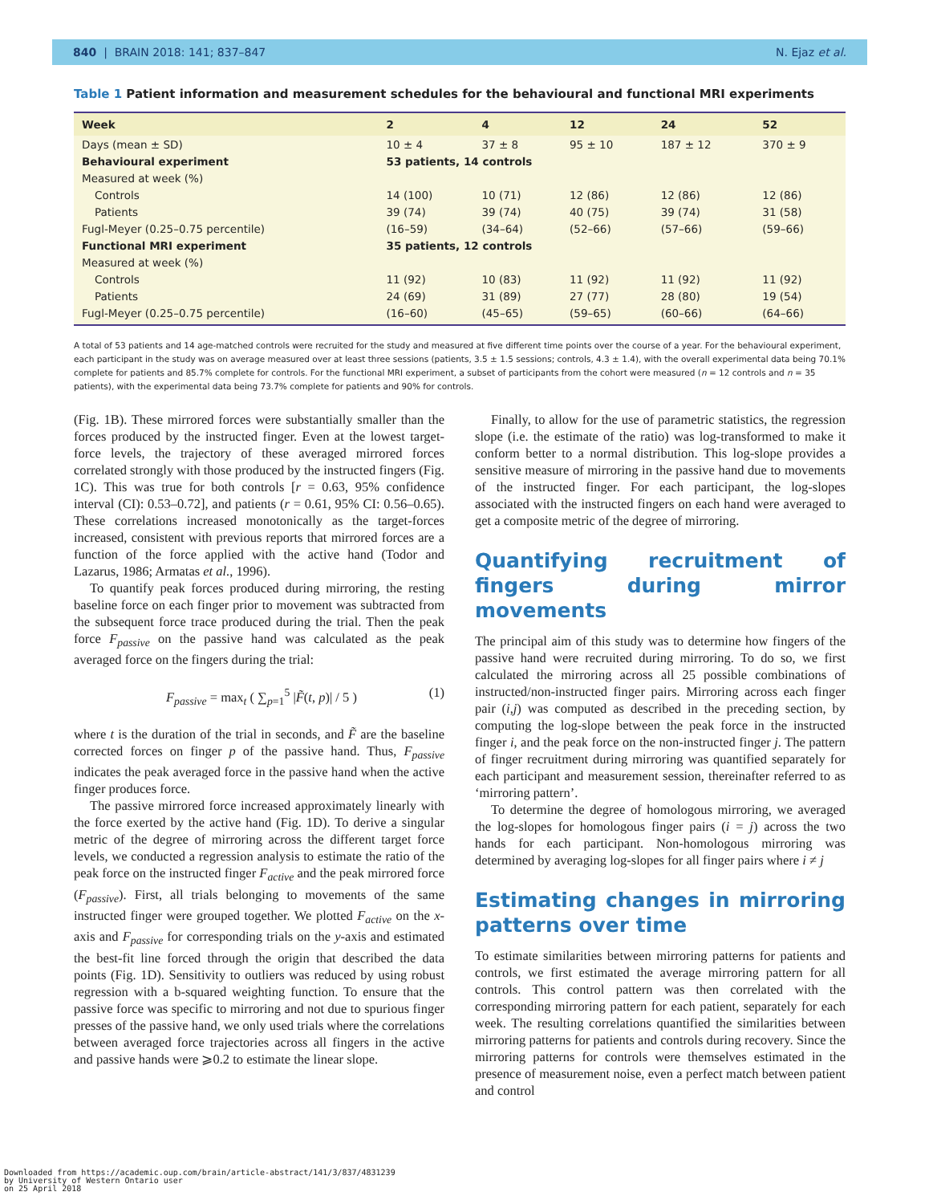840 | BRAIN 2018: 141; 837–847 N. Ejaz et al.
Table 1 Patient information and measurement schedules for the behavioural and functional MRI experiments
| Week | 2 | 4 | 12 | 24 | 52 |
| --- | --- | --- | --- | --- | --- |
| Days (mean ± SD) | 10 ± 4 | 37 ± 8 | 95 ± 10 | 187 ± 12 | 370 ± 9 |
| Behavioural experiment | 53 patients, 14 controls | | | | |
| Measured at week (%) | | | | | |
| Controls | 14 (100) | 10 (71) | 12 (86) | 12 (86) | 12 (86) |
| Patients | 39 (74) | 39 (74) | 40 (75) | 39 (74) | 31 (58) |
| Fugl-Meyer (0.25–0.75 percentile) | (16–59) | (34–64) | (52–66) | (57–66) | (59–66) |
| Functional MRI experiment | 35 patients, 12 controls | | | | |
| Measured at week (%) | | | | | |
| Controls | 11 (92) | 10 (83) | 11 (92) | 11 (92) | 11 (92) |
| Patients | 24 (69) | 31 (89) | 27 (77) | 28 (80) | 19 (54) |
| Fugl-Meyer (0.25–0.75 percentile) | (16–60) | (45–65) | (59–65) | (60–66) | (64–66) |
A total of 53 patients and 14 age-matched controls were recruited for the study and measured at five different time points over the course of a year. For the behavioural experiment, each participant in the study was on average measured over at least three sessions (patients, 3.5 ± 1.5 sessions; controls, 4.3 ± 1.4), with the overall experimental data being 70.1% complete for patients and 85.7% complete for controls. For the functional MRI experiment, a subset of participants from the cohort were measured (n = 12 controls and n = 35 patients), with the experimental data being 73.7% complete for patients and 90% for controls.
(Fig. 1B). These mirrored forces were substantially smaller than the forces produced by the instructed finger. Even at the lowest target-force levels, the trajectory of these averaged mirrored forces correlated strongly with those produced by the instructed fingers (Fig. 1C). This was true for both controls [r = 0.63, 95% confidence interval (CI): 0.53–0.72], and patients (r = 0.61, 95% CI: 0.56–0.65). These correlations increased monotonically as the target-forces increased, consistent with previous reports that mirrored forces are a function of the force applied with the active hand (Todor and Lazarus, 1986; Armatas et al., 1996).
To quantify peak forces produced during mirroring, the resting baseline force on each finger prior to movement was subtracted from the subsequent force trace produced during the trial. Then the peak force F<sub>passive</sub> on the passive hand was calculated as the peak averaged force on the fingers during the trial:
F<sub>passive</sub> = max<sub>t</sub> ( ∑<sub>p=1</sub><sup>5</sup> |F̃(t, p)| / 5 ) (1)
where t is the duration of the trial in seconds, and F̃ are the baseline corrected forces on finger p of the passive hand. Thus, F<sub>passive</sub> indicates the peak averaged force in the passive hand when the active finger produces force.
The passive mirrored force increased approximately linearly with the force exerted by the active hand (Fig. 1D). To derive a singular metric of the degree of mirroring across the different target force levels, we conducted a regression analysis to estimate the ratio of the peak force on the instructed finger F<sub>active</sub> and the peak mirrored force (F<sub>passive</sub>). First, all trials belonging to movements of the same instructed finger were grouped together. We plotted F<sub>active</sub> on the x-axis and F<sub>passive</sub> for corresponding trials on the y-axis and estimated the best-fit line forced through the origin that described the data points (Fig. 1D). Sensitivity to outliers was reduced by using robust regression with a b-squared weighting function. To ensure that the passive force was specific to mirroring and not due to spurious finger presses of the passive hand, we only used trials where the correlations between averaged force trajectories across all fingers in the active and passive hands were ⩾0.2 to estimate the linear slope.
Finally, to allow for the use of parametric statistics, the regression slope (i.e. the estimate of the ratio) was log-transformed to make it conform better to a normal distribution. This log-slope provides a sensitive measure of mirroring in the passive hand due to movements of the instructed finger. For each participant, the log-slopes associated with the instructed fingers on each hand were averaged to get a composite metric of the degree of mirroring.
Quantifying recruitment of fingers during mirror movements
The principal aim of this study was to determine how fingers of the passive hand were recruited during mirroring. To do so, we first calculated the mirroring across all 25 possible combinations of instructed/non-instructed finger pairs. Mirroring across each finger pair (i,j) was computed as described in the preceding section, by computing the log-slope between the peak force in the instructed finger i, and the peak force on the non-instructed finger j. The pattern of finger recruitment during mirroring was quantified separately for each participant and measurement session, thereinafter referred to as ‘mirroring pattern’.
To determine the degree of homologous mirroring, we averaged the log-slopes for homologous finger pairs (i = j) across the two hands for each participant. Non-homologous mirroring was determined by averaging log-slopes for all finger pairs where i ≠ j
Estimating changes in mirroring patterns over time
To estimate similarities between mirroring patterns for patients and controls, we first estimated the average mirroring pattern for all controls. This control pattern was then correlated with the corresponding mirroring pattern for each patient, separately for each week. The resulting correlations quantified the similarities between mirroring patterns for patients and controls during recovery. Since the mirroring patterns for controls were themselves estimated in the presence of measurement noise, even a perfect match between patient and control
Downloaded from https://academic.oup.com/brain/article-abstract/141/3/837/4831239
by University of Western Ontario user
on 25 April 2018